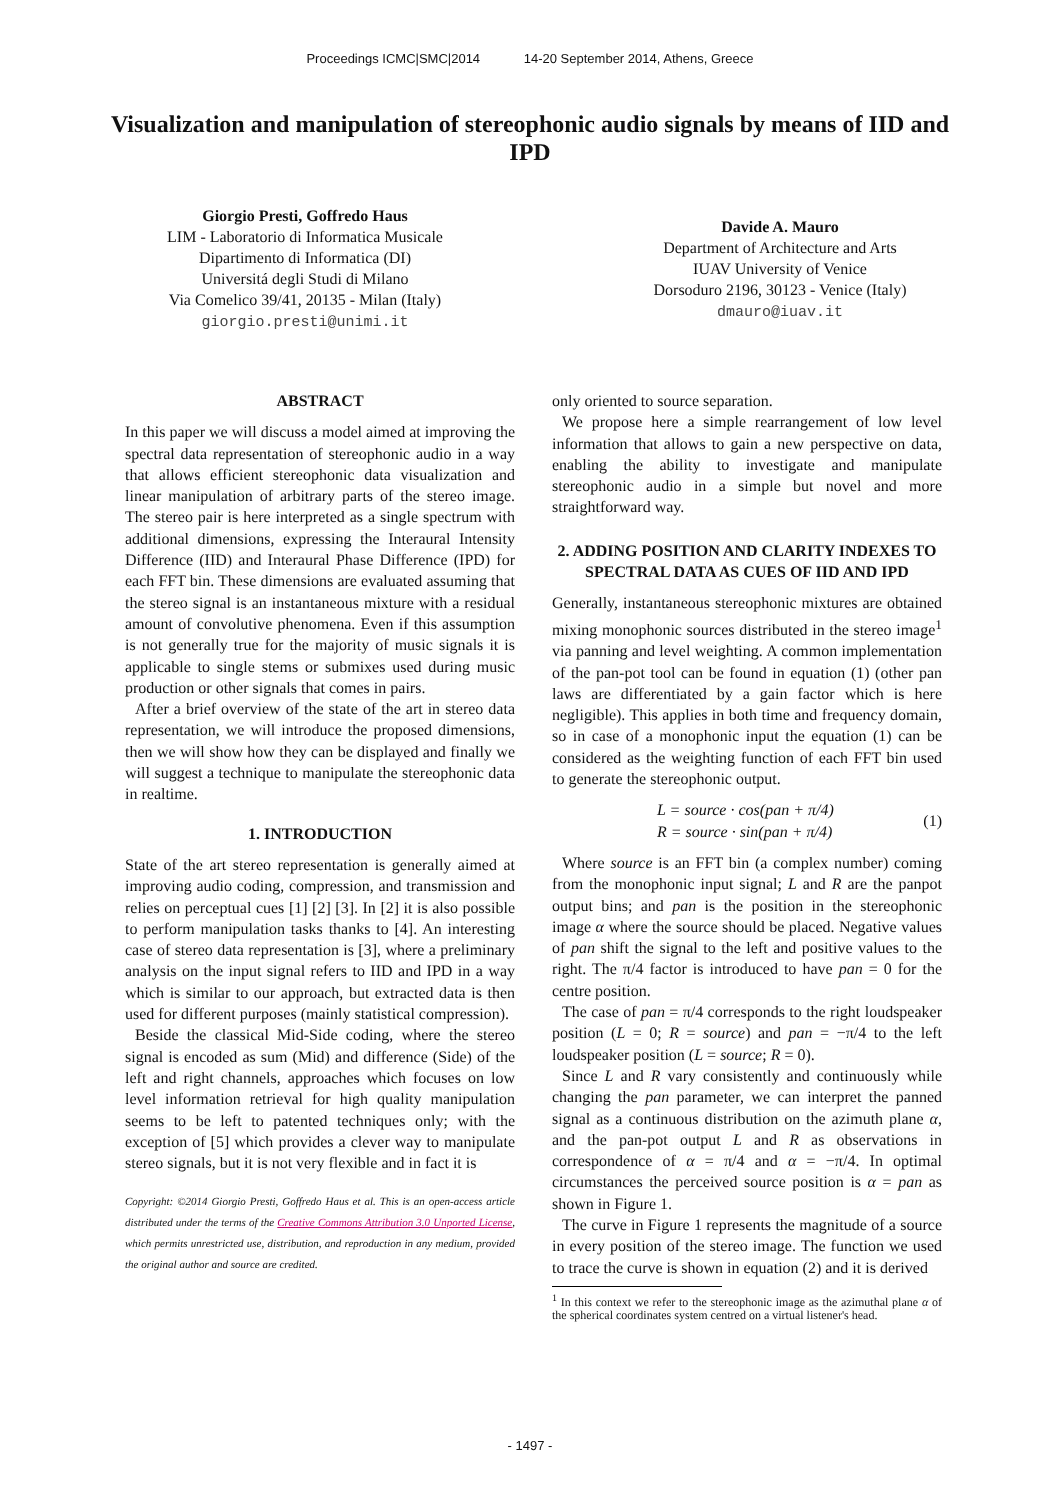Proceedings ICMC|SMC|2014 14-20 September 2014, Athens, Greece
Visualization and manipulation of stereophonic audio signals by means of IID and IPD
Giorgio Presti, Goffredo Haus
LIM - Laboratorio di Informatica Musicale
Dipartimento di Informatica (DI)
Universitá degli Studi di Milano
Via Comelico 39/41, 20135 - Milan (Italy)
giorgio.presti@unimi.it
Davide A. Mauro
Department of Architecture and Arts
IUAV University of Venice
Dorsoduro 2196, 30123 - Venice (Italy)
dmauro@iuav.it
ABSTRACT
In this paper we will discuss a model aimed at improving the spectral data representation of stereophonic audio in a way that allows efficient stereophonic data visualization and linear manipulation of arbitrary parts of the stereo image. The stereo pair is here interpreted as a single spectrum with additional dimensions, expressing the Interaural Intensity Difference (IID) and Interaural Phase Difference (IPD) for each FFT bin. These dimensions are evaluated assuming that the stereo signal is an instantaneous mixture with a residual amount of convolutive phenomena. Even if this assumption is not generally true for the majority of music signals it is applicable to single stems or submixes used during music production or other signals that comes in pairs.
After a brief overview of the state of the art in stereo data representation, we will introduce the proposed dimensions, then we will show how they can be displayed and finally we will suggest a technique to manipulate the stereophonic data in realtime.
1. INTRODUCTION
State of the art stereo representation is generally aimed at improving audio coding, compression, and transmission and relies on perceptual cues [1] [2] [3]. In [2] it is also possible to perform manipulation tasks thanks to [4]. An interesting case of stereo data representation is [3], where a preliminary analysis on the input signal refers to IID and IPD in a way which is similar to our approach, but extracted data is then used for different purposes (mainly statistical compression).
Beside the classical Mid-Side coding, where the stereo signal is encoded as sum (Mid) and difference (Side) of the left and right channels, approaches which focuses on low level information retrieval for high quality manipulation seems to be left to patented techniques only; with the exception of [5] which provides a clever way to manipulate stereo signals, but it is not very flexible and in fact it is
Copyright: ©2014 Giorgio Presti, Goffredo Haus et al. This is an open-access article distributed under the terms of the Creative Commons Attribution 3.0 Unported License, which permits unrestricted use, distribution, and reproduction in any medium, provided the original author and source are credited.
only oriented to source separation.
We propose here a simple rearrangement of low level information that allows to gain a new perspective on data, enabling the ability to investigate and manipulate stereophonic audio in a simple but novel and more straightforward way.
2. ADDING POSITION AND CLARITY INDEXES TO SPECTRAL DATA AS CUES OF IID AND IPD
Generally, instantaneous stereophonic mixtures are obtained mixing monophonic sources distributed in the stereo image<sup>1</sup> via panning and level weighting. A common implementation of the pan-pot tool can be found in equation (1) (other pan laws are differentiated by a gain factor which is here negligible). This applies in both time and frequency domain, so in case of a monophonic input the equation (1) can be considered as the weighting function of each FFT bin used to generate the stereophonic output.
L = source · cos(pan + π/4)
R = source · sin(pan + π/4)
(1)
Where source is an FFT bin (a complex number) coming from the monophonic input signal; L and R are the panpot output bins; and pan is the position in the stereophonic image α where the source should be placed. Negative values of pan shift the signal to the left and positive values to the right. The π/4 factor is introduced to have pan = 0 for the centre position.
The case of pan = π/4 corresponds to the right loudspeaker position (L = 0; R = source) and pan = −π/4 to the left loudspeaker position (L = source; R = 0).
Since L and R vary consistently and continuously while changing the pan parameter, we can interpret the panned signal as a continuous distribution on the azimuth plane α, and the pan-pot output L and R as observations in correspondence of α = π/4 and α = −π/4. In optimal circumstances the perceived source position is α = pan as shown in Figure 1.
The curve in Figure 1 represents the magnitude of a source in every position of the stereo image. The function we used to trace the curve is shown in equation (2) and it is derived
<sup>1</sup> In this context we refer to the stereophonic image as the azimuthal plane α of the spherical coordinates system centred on a virtual listener's head.
- 1497 -